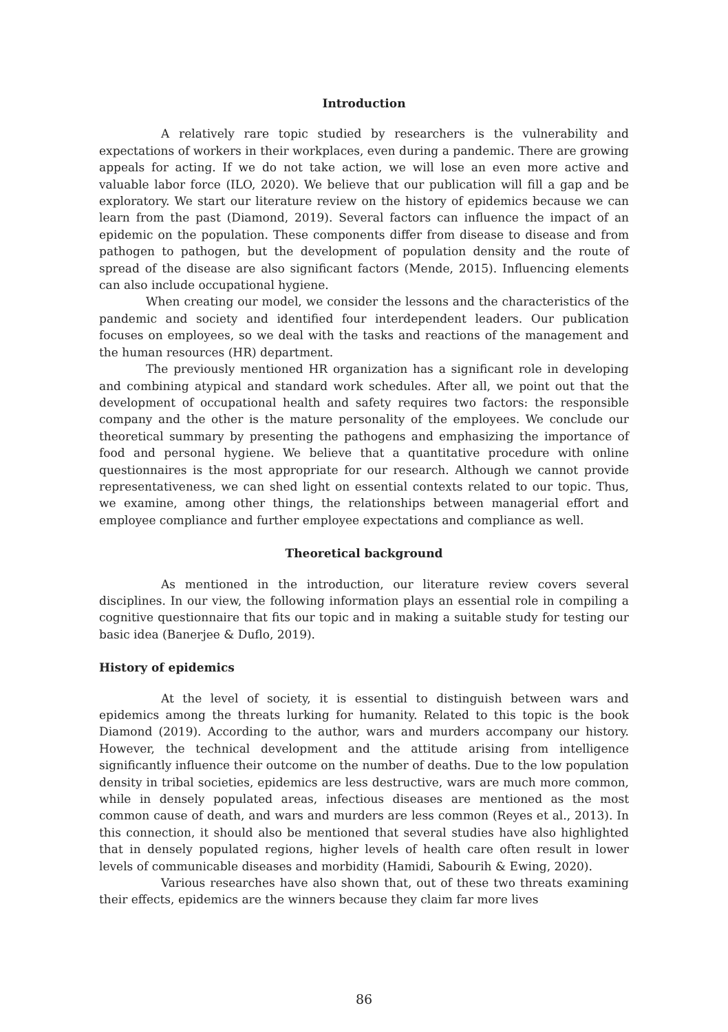Introduction
A relatively rare topic studied by researchers is the vulnerability and expectations of workers in their workplaces, even during a pandemic. There are growing appeals for acting. If we do not take action, we will lose an even more active and valuable labor force (ILO, 2020). We believe that our publication will fill a gap and be exploratory. We start our literature review on the history of epidemics because we can learn from the past (Diamond, 2019). Several factors can influence the impact of an epidemic on the population. These components differ from disease to disease and from pathogen to pathogen, but the development of population density and the route of spread of the disease are also significant factors (Mende, 2015). Influencing elements can also include occupational hygiene.
When creating our model, we consider the lessons and the characteristics of the pandemic and society and identified four interdependent leaders. Our publication focuses on employees, so we deal with the tasks and reactions of the management and the human resources (HR) department.
The previously mentioned HR organization has a significant role in developing and combining atypical and standard work schedules. After all, we point out that the development of occupational health and safety requires two factors: the responsible company and the other is the mature personality of the employees. We conclude our theoretical summary by presenting the pathogens and emphasizing the importance of food and personal hygiene. We believe that a quantitative procedure with online questionnaires is the most appropriate for our research. Although we cannot provide representativeness, we can shed light on essential contexts related to our topic. Thus, we examine, among other things, the relationships between managerial effort and employee compliance and further employee expectations and compliance as well.
Theoretical background
As mentioned in the introduction, our literature review covers several disciplines. In our view, the following information plays an essential role in compiling a cognitive questionnaire that fits our topic and in making a suitable study for testing our basic idea (Banerjee & Duflo, 2019).
History of epidemics
At the level of society, it is essential to distinguish between wars and epidemics among the threats lurking for humanity. Related to this topic is the book Diamond (2019). According to the author, wars and murders accompany our history. However, the technical development and the attitude arising from intelligence significantly influence their outcome on the number of deaths. Due to the low population density in tribal societies, epidemics are less destructive, wars are much more common, while in densely populated areas, infectious diseases are mentioned as the most common cause of death, and wars and murders are less common (Reyes et al., 2013). In this connection, it should also be mentioned that several studies have also highlighted that in densely populated regions, higher levels of health care often result in lower levels of communicable diseases and morbidity (Hamidi, Sabourih & Ewing, 2020).
Various researches have also shown that, out of these two threats examining their effects, epidemics are the winners because they claim far more lives
86